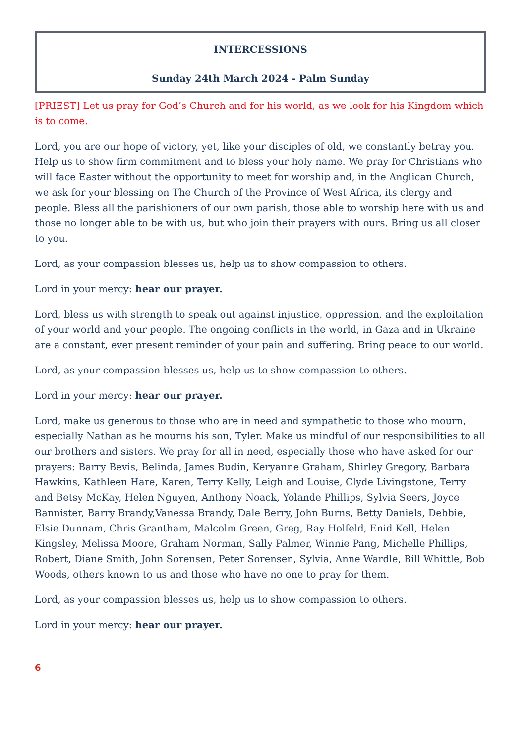INTERCESSIONS
Sunday 24th March 2024 - Palm Sunday
[PRIEST] Let us pray for God’s Church and for his world, as we look for his Kingdom which is to come.
Lord, you are our hope of victory, yet, like your disciples of old, we constantly betray you. Help us to show firm commitment and to bless your holy name. We pray for Christians who will face Easter without the opportunity to meet for worship and, in the Anglican Church, we ask for your blessing on The Church of the Province of West Africa, its clergy and people. Bless all the parishioners of our own parish, those able to worship here with us and those no longer able to be with us, but who join their prayers with ours. Bring us all closer to you.
Lord, as your compassion blesses us, help us to show compassion to others.
Lord in your mercy: hear our prayer.
Lord, bless us with strength to speak out against injustice, oppression, and the exploitation of your world and your people. The ongoing conflicts in the world, in Gaza and in Ukraine are a constant, ever present reminder of your pain and suffering. Bring peace to our world.
Lord, as your compassion blesses us, help us to show compassion to others.
Lord in your mercy: hear our prayer.
Lord, make us generous to those who are in need and sympathetic to those who mourn, especially Nathan as he mourns his son, Tyler. Make us mindful of our responsibilities to all our brothers and sisters. We pray for all in need, especially those who have asked for our prayers: Barry Bevis, Belinda, James Budin, Keryanne Graham, Shirley Gregory, Barbara Hawkins, Kathleen Hare, Karen, Terry Kelly, Leigh and Louise, Clyde Livingstone, Terry and Betsy McKay, Helen Nguyen, Anthony Noack, Yolande Phillips, Sylvia Seers, Joyce Bannister, Barry Brandy,Vanessa Brandy, Dale Berry, John Burns, Betty Daniels, Debbie, Elsie Dunnam, Chris Grantham, Malcolm Green, Greg, Ray Holfeld, Enid Kell, Helen Kingsley, Melissa Moore, Graham Norman, Sally Palmer, Winnie Pang, Michelle Phillips, Robert, Diane Smith, John Sorensen, Peter Sorensen, Sylvia, Anne Wardle, Bill Whittle, Bob Woods, others known to us and those who have no one to pray for them.
Lord, as your compassion blesses us, help us to show compassion to others.
Lord in your mercy: hear our prayer.
6